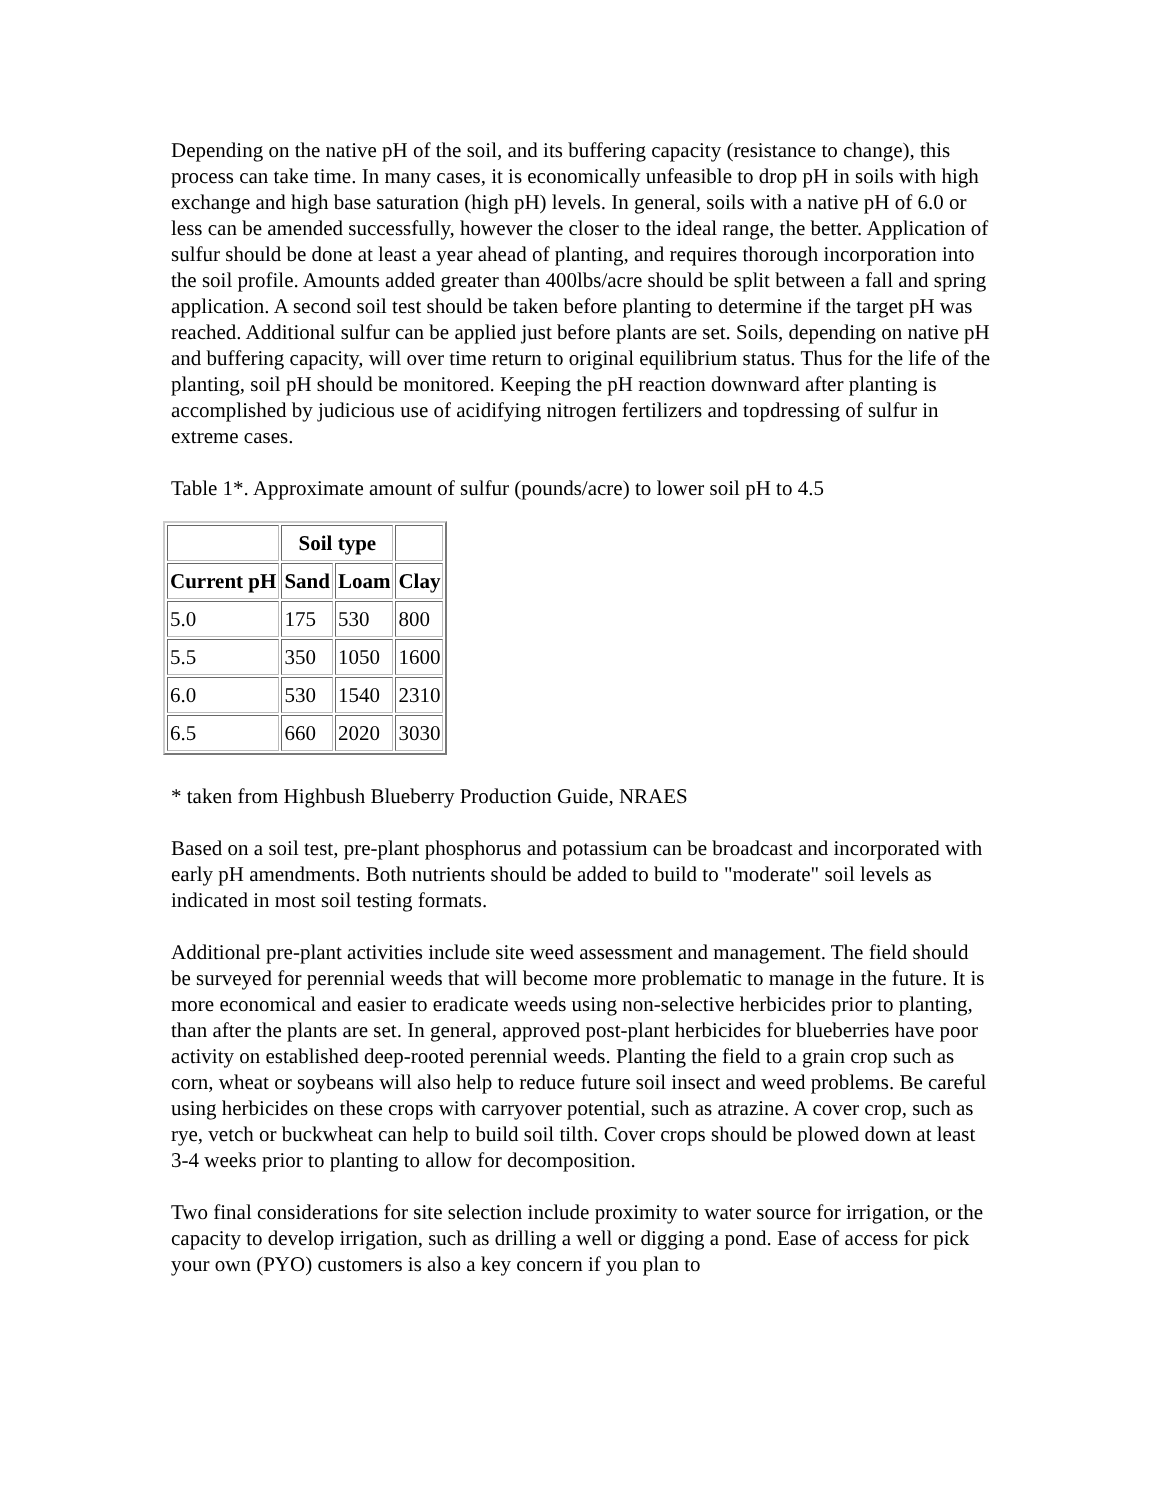Depending on the native pH of the soil, and its buffering capacity (resistance to change), this process can take time. In many cases, it is economically unfeasible to drop pH in soils with high exchange and high base saturation (high pH) levels. In general, soils with a native pH of 6.0 or less can be amended successfully, however the closer to the ideal range, the better. Application of sulfur should be done at least a year ahead of planting, and requires thorough incorporation into the soil profile. Amounts added greater than 400lbs/acre should be split between a fall and spring application. A second soil test should be taken before planting to determine if the target pH was reached. Additional sulfur can be applied just before plants are set. Soils, depending on native pH and buffering capacity, will over time return to original equilibrium status. Thus for the life of the planting, soil pH should be monitored. Keeping the pH reaction downward after planting is accomplished by judicious use of acidifying nitrogen fertilizers and topdressing of sulfur in extreme cases.
Table 1*. Approximate amount of sulfur (pounds/acre) to lower soil pH to 4.5
| | Soil type | | |
| --- | --- | --- | --- |
| Current pH | Sand | Loam | Clay |
| 5.0 | 175 | 530 | 800 |
| 5.5 | 350 | 1050 | 1600 |
| 6.0 | 530 | 1540 | 2310 |
| 6.5 | 660 | 2020 | 3030 |
* taken from Highbush Blueberry Production Guide, NRAES
Based on a soil test, pre-plant phosphorus and potassium can be broadcast and incorporated with early pH amendments. Both nutrients should be added to build to "moderate" soil levels as indicated in most soil testing formats.
Additional pre-plant activities include site weed assessment and management. The field should be surveyed for perennial weeds that will become more problematic to manage in the future. It is more economical and easier to eradicate weeds using non-selective herbicides prior to planting, than after the plants are set. In general, approved post-plant herbicides for blueberries have poor activity on established deep-rooted perennial weeds. Planting the field to a grain crop such as corn, wheat or soybeans will also help to reduce future soil insect and weed problems. Be careful using herbicides on these crops with carryover potential, such as atrazine. A cover crop, such as rye, vetch or buckwheat can help to build soil tilth. Cover crops should be plowed down at least 3-4 weeks prior to planting to allow for decomposition.
Two final considerations for site selection include proximity to water source for irrigation, or the capacity to develop irrigation, such as drilling a well or digging a pond. Ease of access for pick your own (PYO) customers is also a key concern if you plan to